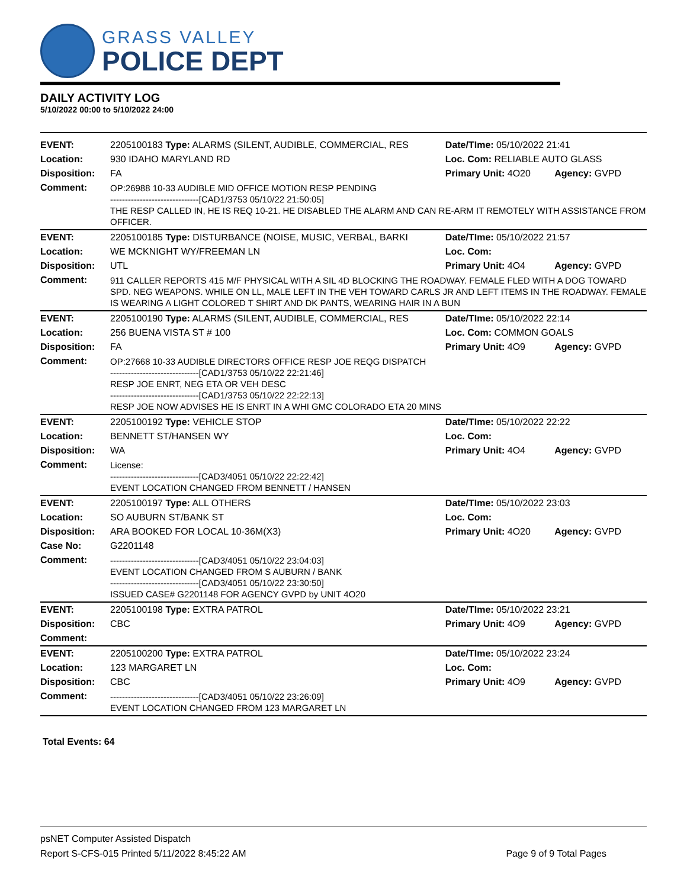GRASS VALLEY
POLICE DEPT
DAILY ACTIVITY LOG
5/10/2022 00:00 to 5/10/2022 24:00
| EVENT: | 2205100183 Type: ALARMS (SILENT, AUDIBLE, COMMERCIAL, RES | Date/TIme: 05/10/2022 21:41 | |
| Location: | 930 IDAHO MARYLAND RD | Loc. Com: RELIABLE AUTO GLASS | |
| Disposition: | FA | Primary Unit: 4O20 | Agency: GVPD |
| Comment: | OP:26988 10-33 AUDIBLE MID OFFICE MOTION RESP PENDING ------------------------------[CAD1/3753 05/10/22 21:50:05] THE RESP CALLED IN, HE IS REQ 10-21. HE DISABLED THE ALARM AND CAN RE-ARM IT REMOTELY WITH ASSISTANCE FROM OFFICER. | | |
| EVENT: | 2205100185 Type: DISTURBANCE (NOISE, MUSIC, VERBAL, BARKI | Date/TIme: 05/10/2022 21:57 | |
| Location: | WE MCKNIGHT WY/FREEMAN LN | Loc. Com: | |
| Disposition: | UTL | Primary Unit: 4O4 | Agency: GVPD |
| Comment: | 911 CALLER REPORTS 415 M/F PHYSICAL WITH A SIL 4D BLOCKING THE ROADWAY. FEMALE FLED WITH A DOG TOWARD SPD. NEG WEAPONS. WHILE ON LL, MALE LEFT IN THE VEH TOWARD CARLS JR AND LEFT ITEMS IN THE ROADWAY. FEMALE IS WEARING A LIGHT COLORED T SHIRT AND DK PANTS, WEARING HAIR IN A BUN | | |
| EVENT: | 2205100190 Type: ALARMS (SILENT, AUDIBLE, COMMERCIAL, RES | Date/TIme: 05/10/2022 22:14 | |
| Location: | 256 BUENA VISTA ST # 100 | Loc. Com: COMMON GOALS | |
| Disposition: | FA | Primary Unit: 4O9 | Agency: GVPD |
| Comment: | OP:27668 10-33 AUDIBLE DIRECTORS OFFICE RESP JOE REQG DISPATCH ------------------------------[CAD1/3753 05/10/22 22:21:46] RESP JOE ENRT, NEG ETA OR VEH DESC ------------------------------[CAD1/3753 05/10/22 22:22:13] RESP JOE NOW ADVISES HE IS ENRT IN A WHI GMC COLORADO ETA 20 MINS | | |
| EVENT: | 2205100192 Type: VEHICLE STOP | Date/TIme: 05/10/2022 22:22 | |
| Location: | BENNETT ST/HANSEN WY | Loc. Com: | |
| Disposition: | WA | Primary Unit: 4O4 | Agency: GVPD |
| Comment: | License: ------------------------------[CAD3/4051 05/10/22 22:22:42] EVENT LOCATION CHANGED FROM BENNETT / HANSEN | | |
| EVENT: | 2205100197 Type: ALL OTHERS | Date/TIme: 05/10/2022 23:03 | |
| Location: | SO AUBURN ST/BANK ST | Loc. Com: | |
| Disposition: | ARA BOOKED FOR LOCAL 10-36M(X3) | Primary Unit: 4O20 | Agency: GVPD |
| Case No: | G2201148 | | |
| Comment: | ------------------------------[CAD3/4051 05/10/22 23:04:03] EVENT LOCATION CHANGED FROM S AUBURN / BANK ------------------------------[CAD3/4051 05/10/22 23:30:50] ISSUED CASE# G2201148 FOR AGENCY GVPD by UNIT 4O20 | | |
| EVENT: | 2205100198 Type: EXTRA PATROL | Date/TIme: 05/10/2022 23:21 | |
| Disposition: | CBC | Primary Unit: 4O9 | Agency: GVPD |
| Comment: | | | |
| EVENT: | 2205100200 Type: EXTRA PATROL | Date/TIme: 05/10/2022 23:24 | |
| Location: | 123 MARGARET LN | Loc. Com: | |
| Disposition: | CBC | Primary Unit: 4O9 | Agency: GVPD |
| Comment: | ------------------------------[CAD3/4051 05/10/22 23:26:09] EVENT LOCATION CHANGED FROM 123 MARGARET LN | | |
Total Events: 64
psNET Computer Assisted Dispatch
Report S-CFS-015 Printed 5/11/2022 8:45:22 AM Page 9 of 9 Total Pages